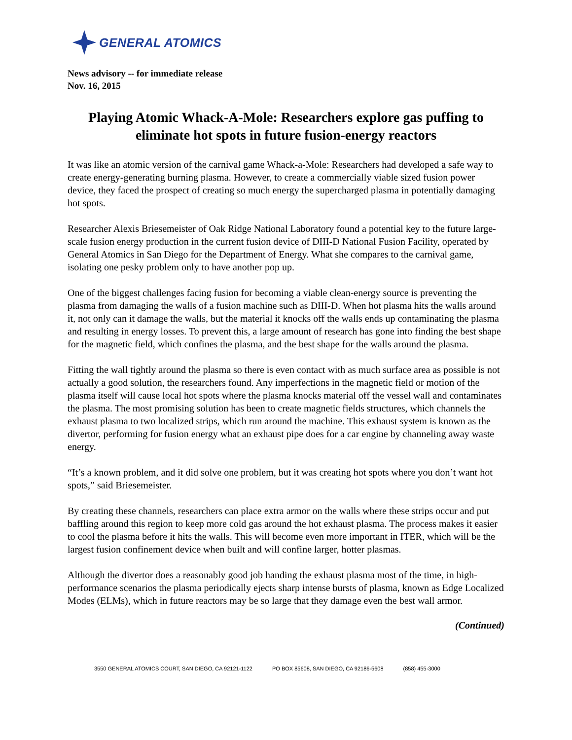GENERAL ATOMICS
News advisory -- for immediate release
Nov. 16, 2015
Playing Atomic Whack-A-Mole: Researchers explore gas puffing to eliminate hot spots in future fusion-energy reactors
It was like an atomic version of the carnival game Whack-a-Mole: Researchers had developed a safe way to create energy-generating burning plasma. However, to create a commercially viable sized fusion power device, they faced the prospect of creating so much energy the supercharged plasma in potentially damaging hot spots.
Researcher Alexis Briesemeister of Oak Ridge National Laboratory found a potential key to the future large-scale fusion energy production in the current fusion device of DIII-D National Fusion Facility, operated by General Atomics in San Diego for the Department of Energy. What she compares to the carnival game, isolating one pesky problem only to have another pop up.
One of the biggest challenges facing fusion for becoming a viable clean-energy source is preventing the plasma from damaging the walls of a fusion machine such as DIII-D. When hot plasma hits the walls around it, not only can it damage the walls, but the material it knocks off the walls ends up contaminating the plasma and resulting in energy losses. To prevent this, a large amount of research has gone into finding the best shape for the magnetic field, which confines the plasma, and the best shape for the walls around the plasma.
Fitting the wall tightly around the plasma so there is even contact with as much surface area as possible is not actually a good solution, the researchers found. Any imperfections in the magnetic field or motion of the plasma itself will cause local hot spots where the plasma knocks material off the vessel wall and contaminates the plasma. The most promising solution has been to create magnetic fields structures, which channels the exhaust plasma to two localized strips, which run around the machine. This exhaust system is known as the divertor, performing for fusion energy what an exhaust pipe does for a car engine by channeling away waste energy.
“It’s a known problem, and it did solve one problem, but it was creating hot spots where you don’t want hot spots,” said Briesemeister.
By creating these channels, researchers can place extra armor on the walls where these strips occur and put baffling around this region to keep more cold gas around the hot exhaust plasma. The process makes it easier to cool the plasma before it hits the walls. This will become even more important in ITER, which will be the largest fusion confinement device when built and will confine larger, hotter plasmas.
Although the divertor does a reasonably good job handing the exhaust plasma most of the time, in high-performance scenarios the plasma periodically ejects sharp intense bursts of plasma, known as Edge Localized Modes (ELMs), which in future reactors may be so large that they damage even the best wall armor.
(Continued)
3550 GENERAL ATOMICS COURT, SAN DIEGO, CA 92121-1122 PO BOX 85608, SAN DIEGO, CA 92186-5608 (858) 455-3000